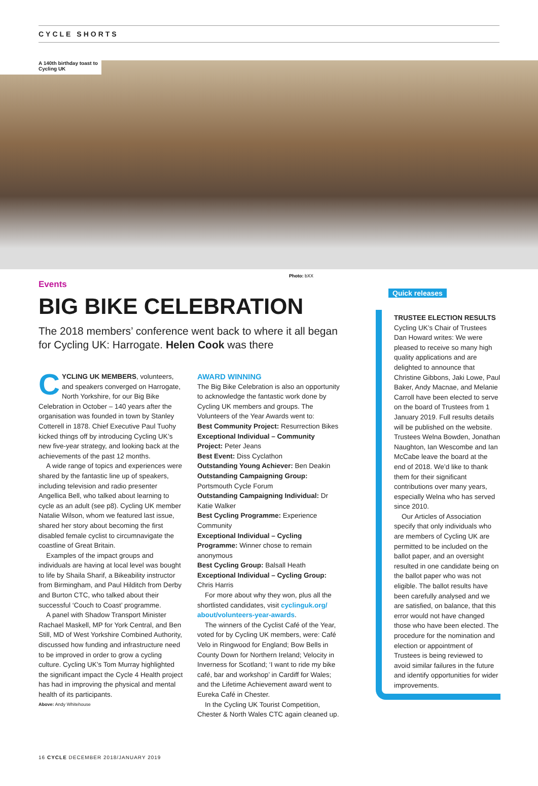CYCLE SHORTS
A 140th birthday toast to Cycling UK
Photo: bXX
Events
BIG BIKE CELEBRATION
The 2018 members’ conference went back to where it all began for Cycling UK: Harrogate. Helen Cook was there
CYCLING UK MEMBERS, volunteers, and speakers converged on Harrogate, North Yorkshire, for our Big Bike Celebration in October – 140 years after the organisation was founded in town by Stanley Cotterell in 1878. Chief Executive Paul Tuohy kicked things off by introducing Cycling UK’s new five-year strategy, and looking back at the achievements of the past 12 months.
A wide range of topics and experiences were shared by the fantastic line up of speakers, including television and radio presenter Angellica Bell, who talked about learning to cycle as an adult (see p8). Cycling UK member Natalie Wilson, whom we featured last issue, shared her story about becoming the first disabled female cyclist to circumnavigate the coastline of Great Britain.
Examples of the impact groups and individuals are having at local level was bought to life by Shaila Sharif, a Bikeability instructor from Birmingham, and Paul Hilditch from Derby and Burton CTC, who talked about their successful ‘Couch to Coast’ programme.
A panel with Shadow Transport Minister Rachael Maskell, MP for York Central, and Ben Still, MD of West Yorkshire Combined Authority, discussed how funding and infrastructure need to be improved in order to grow a cycling culture. Cycling UK’s Tom Murray highlighted the significant impact the Cycle 4 Health project has had in improving the physical and mental health of its participants.
Above: Andy Whitehouse
AWARD WINNING
The Big Bike Celebration is also an opportunity to acknowledge the fantastic work done by Cycling UK members and groups. The Volunteers of the Year Awards went to:
Best Community Project: Resurrection Bikes
Exceptional Individual – Community Project: Peter Jeans
Best Event: Diss Cyclathon
Outstanding Young Achiever: Ben Deakin
Outstanding Campaigning Group: Portsmouth Cycle Forum
Outstanding Campaigning Individual: Dr Katie Walker
Best Cycling Programme: Experience Community
Exceptional Individual – Cycling Programme: Winner chose to remain anonymous
Best Cycling Group: Balsall Heath
Exceptional Individual – Cycling Group: Chris Harris
For more about why they won, plus all the shortlisted candidates, visit cyclinguk.org/ about/volunteers-year-awards.
The winners of the Cyclist Café of the Year, voted for by Cycling UK members, were: Café Velo in Ringwood for England; Bow Bells in County Down for Northern Ireland; Velocity in Inverness for Scotland; ‘I want to ride my bike café, bar and workshop’ in Cardiff for Wales; and the Lifetime Achievement award went to Eureka Café in Chester.
In the Cycling UK Tourist Competition, Chester & North Wales CTC again cleaned up.
Quick releases
TRUSTEE ELECTION RESULTS
Cycling UK’s Chair of Trustees Dan Howard writes: We were pleased to receive so many high quality applications and are delighted to announce that Christine Gibbons, Jaki Lowe, Paul Baker, Andy Macnae, and Melanie Carroll have been elected to serve on the board of Trustees from 1 January 2019. Full results details will be published on the website. Trustees Welna Bowden, Jonathan Naughton, Ian Wescombe and Ian McCabe leave the board at the end of 2018. We’d like to thank them for their significant contributions over many years, especially Welna who has served since 2010.
Our Articles of Association specify that only individuals who are members of Cycling UK are permitted to be included on the ballot paper, and an oversight resulted in one candidate being on the ballot paper who was not eligible. The ballot results have been carefully analysed and we are satisfied, on balance, that this error would not have changed those who have been elected. The procedure for the nomination and election or appointment of Trustees is being reviewed to avoid similar failures in the future and identify opportunities for wider improvements.
16 CYCLE DECEMBER 2018/JANUARY 2019